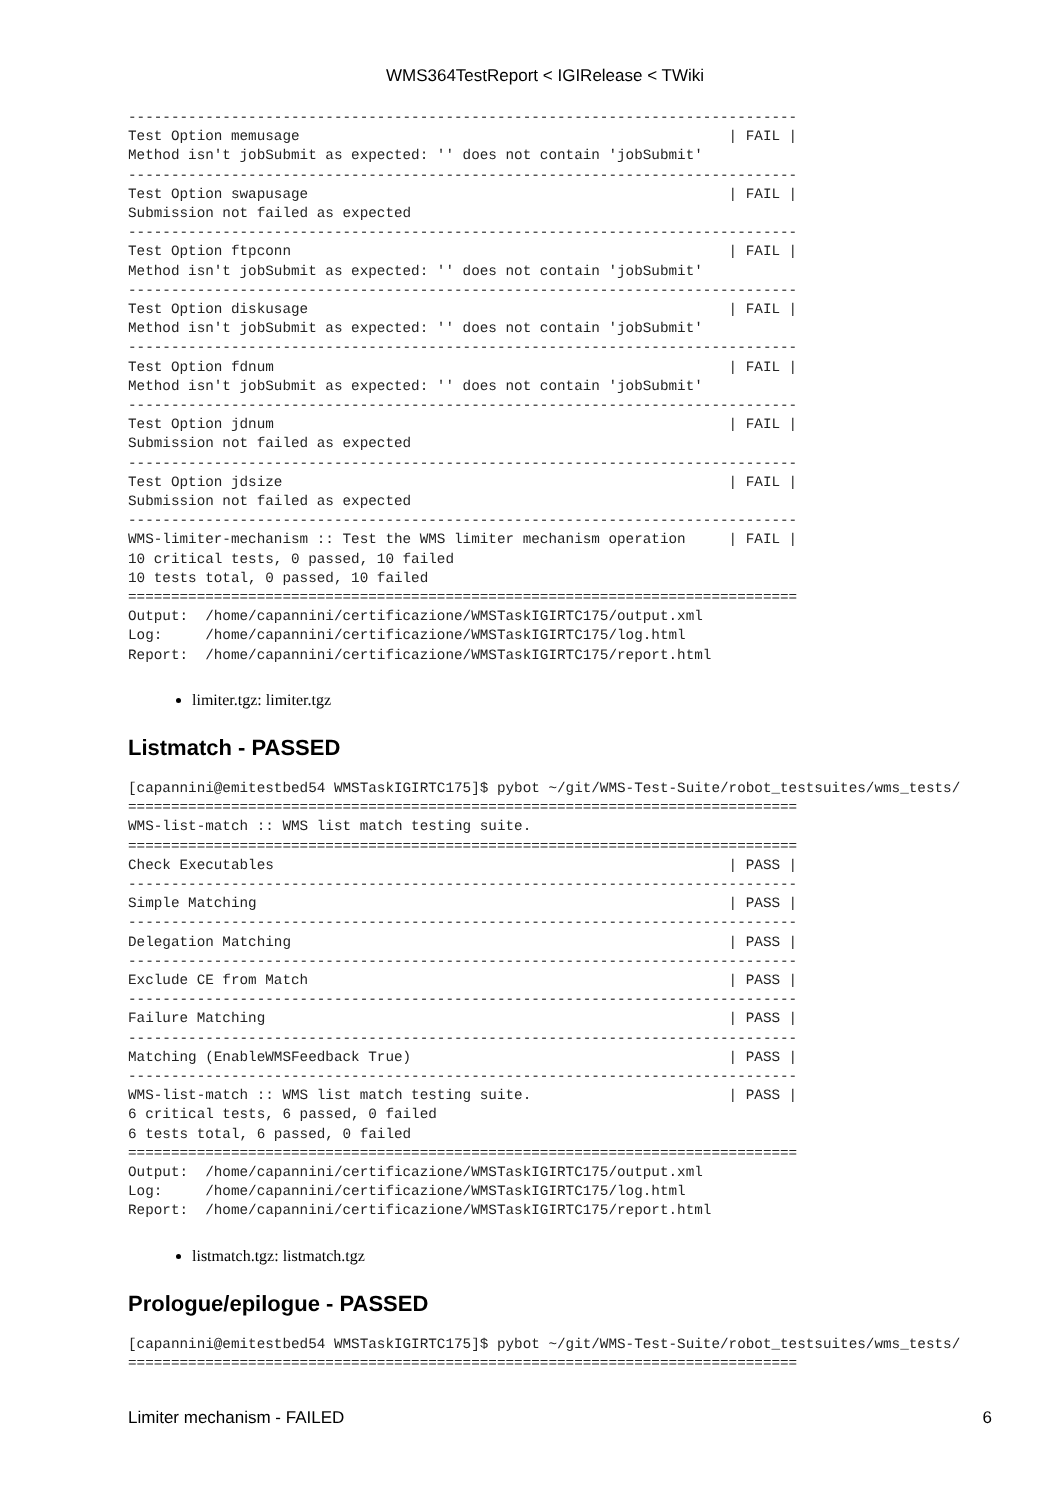WMS364TestReport < IGIRelease < TWiki
------------------------------------------------------------------------------
Test Option memusage                                                  | FAIL |
Method isn't jobSubmit as expected: '' does not contain 'jobSubmit'
------------------------------------------------------------------------------
Test Option swapusage                                                 | FAIL |
Submission not failed as expected
------------------------------------------------------------------------------
Test Option ftpconn                                                   | FAIL |
Method isn't jobSubmit as expected: '' does not contain 'jobSubmit'
------------------------------------------------------------------------------
Test Option diskusage                                                 | FAIL |
Method isn't jobSubmit as expected: '' does not contain 'jobSubmit'
------------------------------------------------------------------------------
Test Option fdnum                                                     | FAIL |
Method isn't jobSubmit as expected: '' does not contain 'jobSubmit'
------------------------------------------------------------------------------
Test Option jdnum                                                     | FAIL |
Submission not failed as expected
------------------------------------------------------------------------------
Test Option jdsize                                                    | FAIL |
Submission not failed as expected
------------------------------------------------------------------------------
WMS-limiter-mechanism :: Test the WMS limiter mechanism operation     | FAIL |
10 critical tests, 0 passed, 10 failed
10 tests total, 0 passed, 10 failed
==============================================================================
Output:  /home/capannini/certificazione/WMSTaskIGIRTC175/output.xml
Log:     /home/capannini/certificazione/WMSTaskIGIRTC175/log.html
Report:  /home/capannini/certificazione/WMSTaskIGIRTC175/report.html
limiter.tgz: limiter.tgz
Listmatch - PASSED
[capannini@emitestbed54 WMSTaskIGIRTC175]$ pybot ~/git/WMS-Test-Suite/robot_testsuites/wms_tests/
==============================================================================
WMS-list-match :: WMS list match testing suite.
==============================================================================
Check Executables                                                     | PASS |
------------------------------------------------------------------------------
Simple Matching                                                       | PASS |
------------------------------------------------------------------------------
Delegation Matching                                                   | PASS |
------------------------------------------------------------------------------
Exclude CE from Match                                                 | PASS |
------------------------------------------------------------------------------
Failure Matching                                                      | PASS |
------------------------------------------------------------------------------
Matching (EnableWMSFeedback True)                                     | PASS |
------------------------------------------------------------------------------
WMS-list-match :: WMS list match testing suite.                       | PASS |
6 critical tests, 6 passed, 0 failed
6 tests total, 6 passed, 0 failed
==============================================================================
Output:  /home/capannini/certificazione/WMSTaskIGIRTC175/output.xml
Log:     /home/capannini/certificazione/WMSTaskIGIRTC175/log.html
Report:  /home/capannini/certificazione/WMSTaskIGIRTC175/report.html
listmatch.tgz: listmatch.tgz
Prologue/epilogue - PASSED
[capannini@emitestbed54 WMSTaskIGIRTC175]$ pybot ~/git/WMS-Test-Suite/robot_testsuites/wms_tests/
==============================================================================
Limiter mechanism - FAILED 6